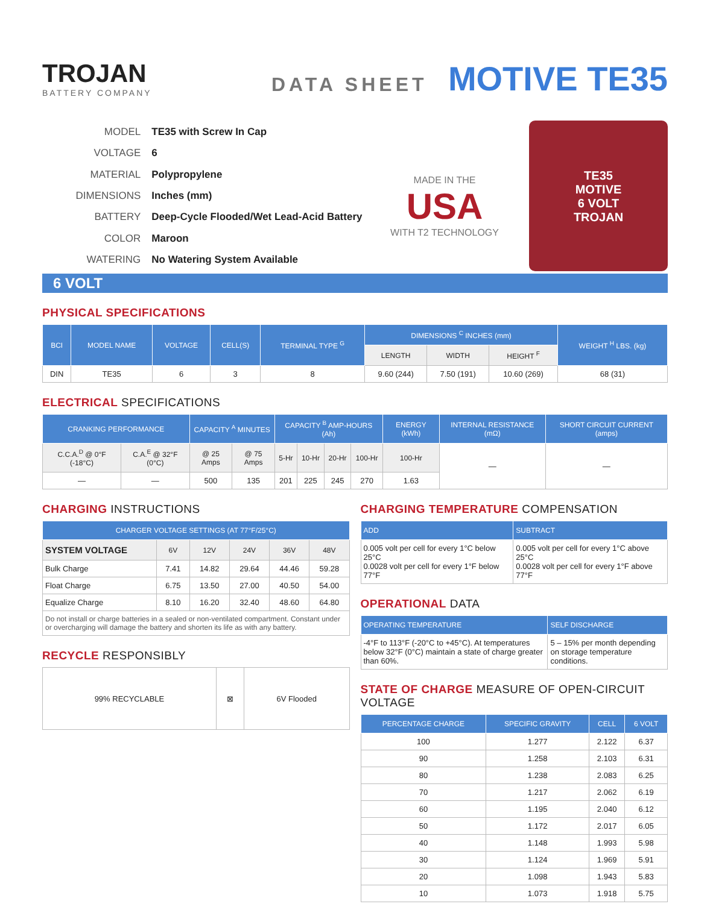TROJAN
BATTERY COMPANY
DATA SHEET
MOTIVE TE35
| MODEL | TE35 with Screw In Cap |
| VOLTAGE | 6 |
| MATERIAL | Polypropylene |
| DIMENSIONS | Inches (mm) |
| BATTERY | Deep-Cycle Flooded/Wet Lead-Acid Battery |
| COLOR | Maroon |
| WATERING | No Watering System Available |
MADE IN THE
USA
WITH T2 TECHNOLOGY
TE35
MOTIVE
6 VOLT
TROJAN
6 VOLT
PHYSICAL SPECIFICATIONS
| BCI | MODEL NAME | VOLTAGE | CELL(S) | TERMINAL TYPE <sup>G</sup> | DIMENSIONS <sup>C</sup> INCHES (mm) | | | WEIGHT <sup>H</sup> LBS. (kg) |
| --- | --- | --- | --- | --- | --- | --- | --- | --- |
| | | | | | LENGTH | WIDTH | HEIGHT <sup>F</sup> | |
| DIN | TE35 | 6 | 3 | 8 | 9.60 (244) | 7.50 (191) | 10.60 (269) | 68 (31) |
ELECTRICAL SPECIFICATIONS
| CRANKING PERFORMANCE | | CAPACITY <sup>A</sup> MINUTES | | CAPACITY <sup>B</sup> AMP-HOURS (Ah) | | | | ENERGY (kWh) | INTERNAL RESISTANCE (mΩ) | SHORT CIRCUIT CURRENT (amps) |
| --- | --- | --- | --- | --- | --- | --- | --- | --- | --- | --- |
| C.C.A.<sup>D</sup> @ 0°F (-18°C) | C.A.<sup>E</sup> @ 32°F (0°C) | @ 25 Amps | @ 75 Amps | 5-Hr | 10-Hr | 20-Hr | 100-Hr | 100-Hr | — | — |
| — | — | 500 | 135 | 201 | 225 | 245 | 270 | 1.63 | | |
CHARGING INSTRUCTIONS
| CHARGER VOLTAGE SETTINGS (AT 77°F/25°C) | | | | | |
| --- | --- | --- | --- | --- | --- |
| SYSTEM VOLTAGE | 6V | 12V | 24V | 36V | 48V |
| Bulk Charge | 7.41 | 14.82 | 29.64 | 44.46 | 59.28 |
| Float Charge | 6.75 | 13.50 | 27.00 | 40.50 | 54.00 |
| Equalize Charge | 8.10 | 16.20 | 32.40 | 48.60 | 64.80 |
| Do not install or charge batteries in a sealed or non-ventilated compartment. Constant under or overcharging will damage the battery and shorten its life as with any battery. | | | | | |
RECYCLE RESPONSIBLY
| 99% RECYCLABLE | ⊠ | 6V Flooded |
CHARGING TEMPERATURE COMPENSATION
| ADD | SUBTRACT |
| --- | --- |
| 0.005 volt per cell for every 1°C below 25°C 0.0028 volt per cell for every 1°F below 77°F | 0.005 volt per cell for every 1°C above 25°C 0.0028 volt per cell for every 1°F above 77°F |
OPERATIONAL DATA
| OPERATING TEMPERATURE | SELF DISCHARGE |
| --- | --- |
| -4°F to 113°F (-20°C to +45°C). At temperatures below 32°F (0°C) maintain a state of charge greater than 60%. | 5 – 15% per month depending on storage temperature conditions. |
STATE OF CHARGE MEASURE OF OPEN-CIRCUIT VOLTAGE
| PERCENTAGE CHARGE | SPECIFIC GRAVITY | CELL | 6 VOLT |
| --- | --- | --- | --- |
| 100 | 1.277 | 2.122 | 6.37 |
| 90 | 1.258 | 2.103 | 6.31 |
| 80 | 1.238 | 2.083 | 6.25 |
| 70 | 1.217 | 2.062 | 6.19 |
| 60 | 1.195 | 2.040 | 6.12 |
| 50 | 1.172 | 2.017 | 6.05 |
| 40 | 1.148 | 1.993 | 5.98 |
| 30 | 1.124 | 1.969 | 5.91 |
| 20 | 1.098 | 1.943 | 5.83 |
| 10 | 1.073 | 1.918 | 5.75 |